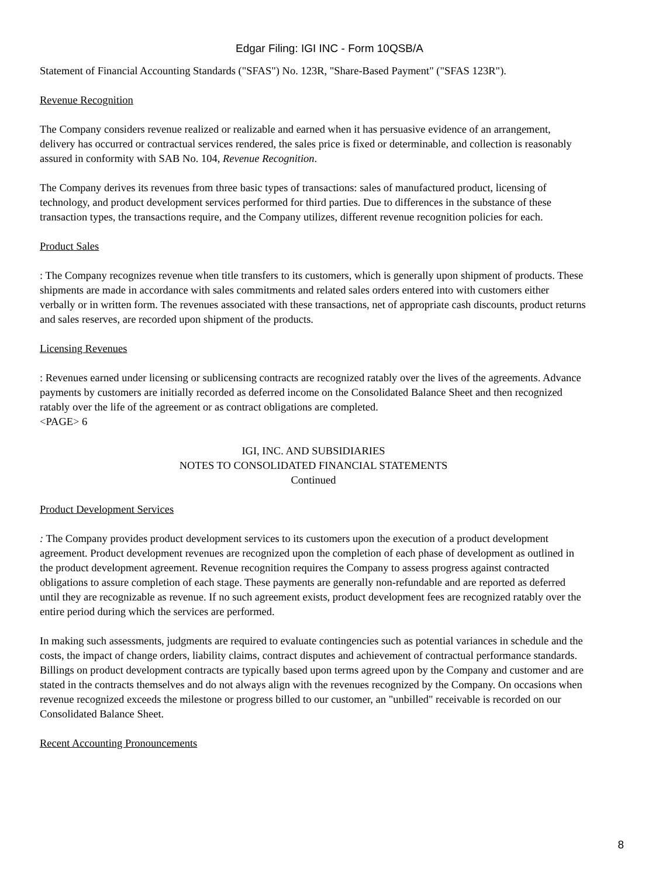Edgar Filing: IGI INC - Form 10QSB/A
Statement of Financial Accounting Standards ("SFAS") No. 123R, "Share-Based Payment" ("SFAS 123R").
Revenue Recognition
The Company considers revenue realized or realizable and earned when it has persuasive evidence of an arrangement, delivery has occurred or contractual services rendered, the sales price is fixed or determinable, and collection is reasonably assured in conformity with SAB No. 104, Revenue Recognition.
The Company derives its revenues from three basic types of transactions: sales of manufactured product, licensing of technology, and product development services performed for third parties. Due to differences in the substance of these transaction types, the transactions require, and the Company utilizes, different revenue recognition policies for each.
Product Sales
: The Company recognizes revenue when title transfers to its customers, which is generally upon shipment of products. These shipments are made in accordance with sales commitments and related sales orders entered into with customers either verbally or in written form. The revenues associated with these transactions, net of appropriate cash discounts, product returns and sales reserves, are recorded upon shipment of the products.
Licensing Revenues
: Revenues earned under licensing or sublicensing contracts are recognized ratably over the lives of the agreements. Advance payments by customers are initially recorded as deferred income on the Consolidated Balance Sheet and then recognized ratably over the life of the agreement or as contract obligations are completed.
<PAGE> 6
IGI, INC. AND SUBSIDIARIES
NOTES TO CONSOLIDATED FINANCIAL STATEMENTS
Continued
Product Development Services
: The Company provides product development services to its customers upon the execution of a product development agreement. Product development revenues are recognized upon the completion of each phase of development as outlined in the product development agreement. Revenue recognition requires the Company to assess progress against contracted obligations to assure completion of each stage. These payments are generally non-refundable and are reported as deferred until they are recognizable as revenue. If no such agreement exists, product development fees are recognized ratably over the entire period during which the services are performed.
In making such assessments, judgments are required to evaluate contingencies such as potential variances in schedule and the costs, the impact of change orders, liability claims, contract disputes and achievement of contractual performance standards. Billings on product development contracts are typically based upon terms agreed upon by the Company and customer and are stated in the contracts themselves and do not always align with the revenues recognized by the Company. On occasions when revenue recognized exceeds the milestone or progress billed to our customer, an "unbilled" receivable is recorded on our Consolidated Balance Sheet.
Recent Accounting Pronouncements
8